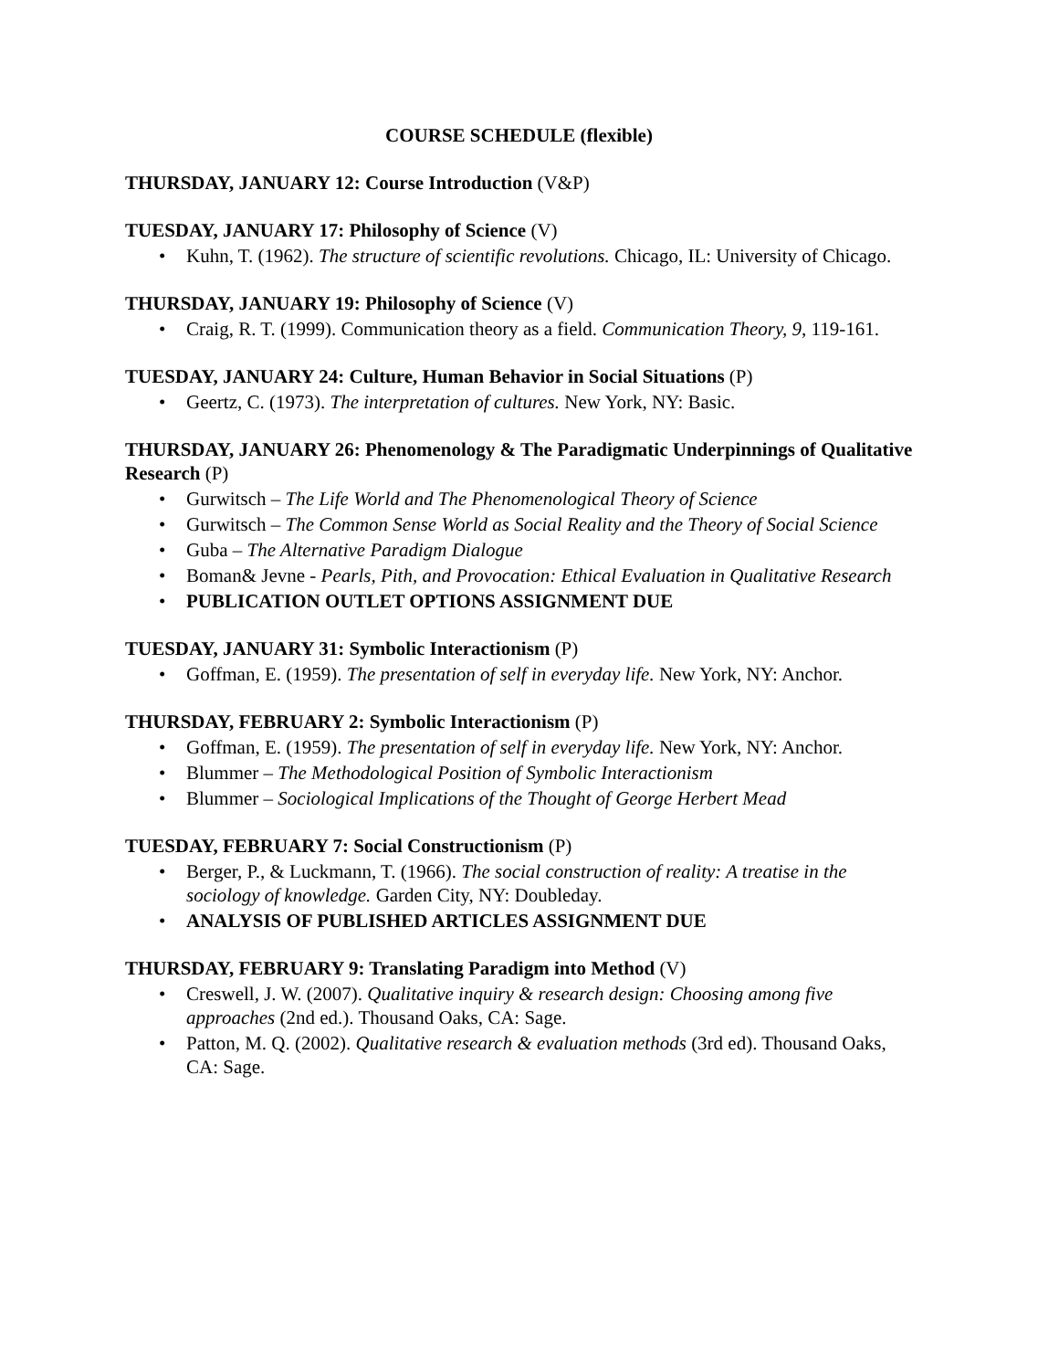COURSE SCHEDULE (flexible)
THURSDAY, JANUARY 12: Course Introduction (V&P)
TUESDAY, JANUARY 17: Philosophy of Science (V)
• Kuhn, T. (1962). The structure of scientific revolutions. Chicago, IL: University of Chicago.
THURSDAY, JANUARY 19: Philosophy of Science (V)
• Craig, R. T. (1999). Communication theory as a field. Communication Theory, 9, 119-161.
TUESDAY, JANUARY 24: Culture, Human Behavior in Social Situations (P)
• Geertz, C. (1973). The interpretation of cultures. New York, NY: Basic.
THURSDAY, JANUARY 26: Phenomenology & The Paradigmatic Underpinnings of Qualitative Research (P)
• Gurwitsch – The Life World and The Phenomenological Theory of Science
• Gurwitsch – The Common Sense World as Social Reality and the Theory of Social Science
• Guba – The Alternative Paradigm Dialogue
• Boman& Jevne - Pearls, Pith, and Provocation: Ethical Evaluation in Qualitative Research
• PUBLICATION OUTLET OPTIONS ASSIGNMENT DUE
TUESDAY, JANUARY 31: Symbolic Interactionism (P)
• Goffman, E. (1959). The presentation of self in everyday life. New York, NY: Anchor.
THURSDAY, FEBRUARY 2: Symbolic Interactionism (P)
• Goffman, E. (1959). The presentation of self in everyday life. New York, NY: Anchor.
• Blummer – The Methodological Position of Symbolic Interactionism
• Blummer – Sociological Implications of the Thought of George Herbert Mead
TUESDAY, FEBRUARY 7: Social Constructionism (P)
• Berger, P., & Luckmann, T. (1966). The social construction of reality: A treatise in the sociology of knowledge. Garden City, NY: Doubleday.
• ANALYSIS OF PUBLISHED ARTICLES ASSIGNMENT DUE
THURSDAY, FEBRUARY 9: Translating Paradigm into Method (V)
• Creswell, J. W. (2007). Qualitative inquiry & research design: Choosing among five approaches (2nd ed.). Thousand Oaks, CA: Sage.
• Patton, M. Q. (2002). Qualitative research & evaluation methods (3rd ed). Thousand Oaks, CA: Sage.